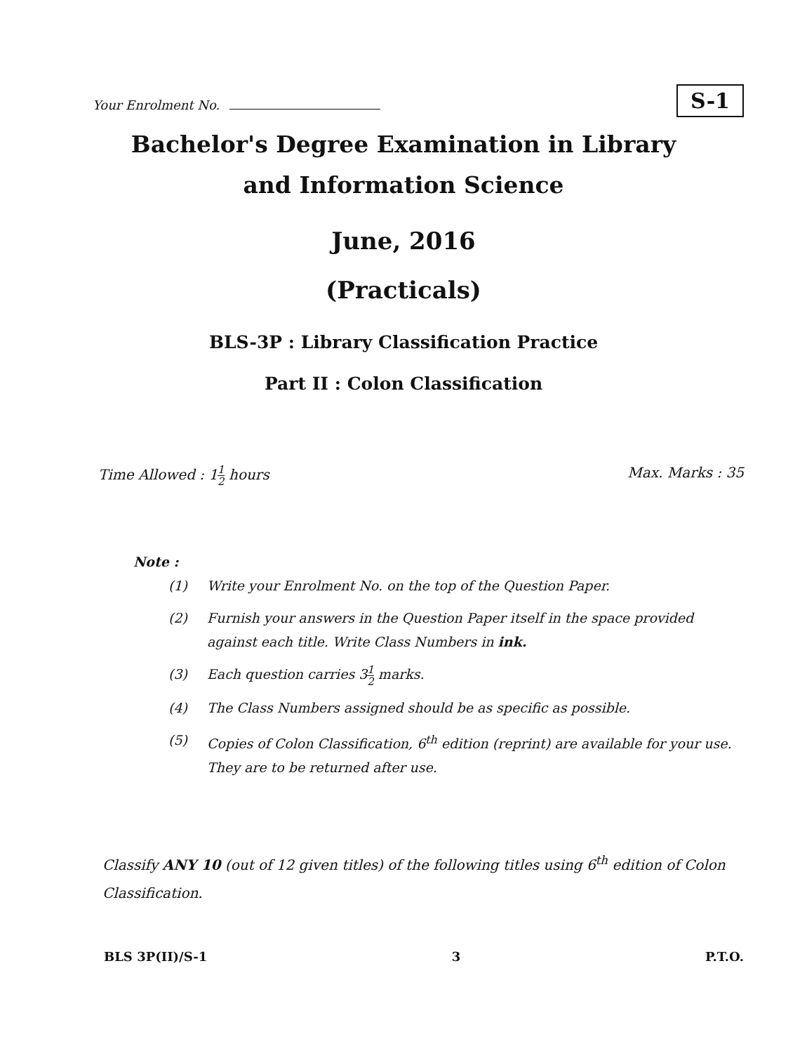Your Enrolment No.
S-1
Bachelor's Degree Examination in Library
and Information Science
June, 2016
(Practicals)
BLS-3P : Library Classification Practice
Part II : Colon Classification
Time Allowed : 11 2 hours Max. Marks : 35
Note :
| (1) | Write your Enrolment No. on the top of the Question Paper. |
| (2) | Furnish your answers in the Question Paper itself in the space provided against each title. Write Class Numbers in ink. |
| (3) | Each question carries 3 1 2 marks. |
| (4) | The Class Numbers assigned should be as specific as possible. |
| (5) | Copies of Colon Classification, 6<sup>th</sup> edition (reprint) are available for your use. They are to be returned after use. |
Classify ANY 10 (out of 12 given titles) of the following titles using 6<sup>th</sup> edition of Colon Classification.
BLS 3P(II)/S-1 3 P.T.O.